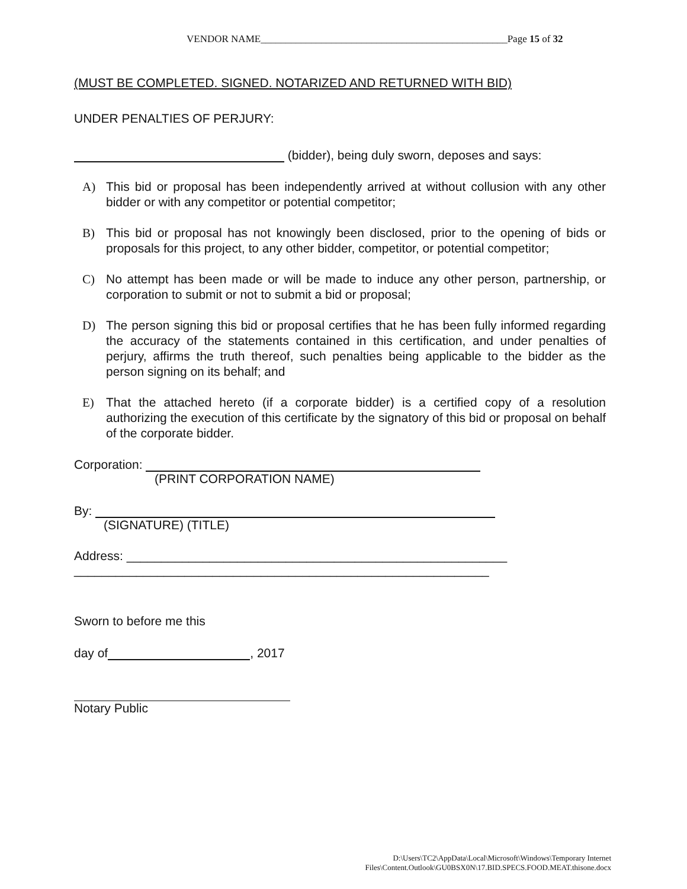VENDOR NAME_________________________________________________Page 15 of 32
(MUST BE COMPLETED. SIGNED. NOTARIZED AND RETURNED WITH BID)
UNDER PENALTIES OF PERJURY:
(bidder), being duly sworn, deposes and says:
A) This bid or proposal has been independently arrived at without collusion with any other bidder or with any competitor or potential competitor;
B) This bid or proposal has not knowingly been disclosed, prior to the opening of bids or proposals for this project, to any other bidder, competitor, or potential competitor;
C) No attempt has been made or will be made to induce any other person, partnership, or corporation to submit or not to submit a bid or proposal;
D) The person signing this bid or proposal certifies that he has been fully informed regarding the accuracy of the statements contained in this certification, and under penalties of perjury, affirms the truth thereof, such penalties being applicable to the bidder as the person signing on its behalf; and
E) That the attached hereto (if a corporate bidder) is a certified copy of a resolution authorizing the execution of this certificate by the signatory of this bid or proposal on behalf of the corporate bidder.
Corporation:
(PRINT CORPORATION NAME)
By:
(SIGNATURE) (TITLE)
Address: _______________________________________________________
____________________________________________________________
Sworn to before me this
day of , 2017
Notary Public
D:\Users\TC2\AppData\Local\Microsoft\Windows\Temporary Internet
Files\Content.Outlook\GU0BSX0N\17.BID.SPECS.FOOD.MEAT.thisone.docx